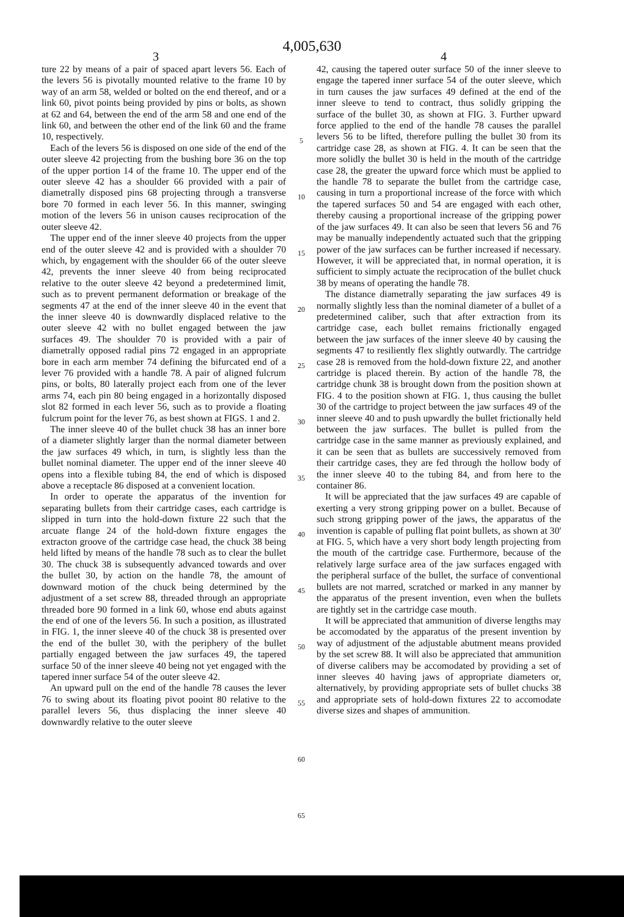4,005,630
3 4
ture 22 by means of a pair of spaced apart levers 56. Each of the levers 56 is pivotally mounted relative to the frame 10 by way of an arm 58, welded or bolted on the end thereof, and or a link 60, pivot points being provided by pins or bolts, as shown at 62 and 64, between the end of the arm 58 and one end of the link 60, and between the other end of the link 60 and the frame 10, respectively.
Each of the levers 56 is disposed on one side of the end of the outer sleeve 42 projecting from the bushing bore 36 on the top of the upper portion 14 of the frame 10. The upper end of the outer sleeve 42 has a shoulder 66 provided with a pair of diametrally disposed pins 68 projecting through a transverse bore 70 formed in each lever 56. In this manner, swinging motion of the levers 56 in unison causes reciprocation of the outer sleeve 42.
The upper end of the inner sleeve 40 projects from the upper end of the outer sleeve 42 and is provided with a shoulder 70 which, by engagement with the shoulder 66 of the outer sleeve 42, prevents the inner sleeve 40 from being reciprocated relative to the outer sleeve 42 beyond a predetermined limit, such as to prevent permanent deformation or breakage of the segments 47 at the end of the inner sleeve 40 in the event that the inner sleeve 40 is downwardly displaced relative to the outer sleeve 42 with no bullet engaged between the jaw surfaces 49. The shoulder 70 is provided with a pair of diametrally opposed radial pins 72 engaged in an appropriate bore in each arm member 74 defining the bifurcated end of a lever 76 provided with a handle 78. A pair of aligned fulcrum pins, or bolts, 80 laterally project each from one of the lever arms 74, each pin 80 being engaged in a horizontally disposed slot 82 formed in each lever 56, such as to provide a floating fulcrum point for the lever 76, as best shown at FIGS. 1 and 2.
The inner sleeve 40 of the bullet chuck 38 has an inner bore of a diameter slightly larger than the normal diameter between the jaw surfaces 49 which, in turn, is slightly less than the bullet nominal diameter. The upper end of the inner sleeve 40 opens into a flexible tubing 84, the end of which is disposed above a receptacle 86 disposed at a convenient location.
In order to operate the apparatus of the invention for separating bullets from their cartridge cases, each cartridge is slipped in turn into the hold-down fixture 22 such that the arcuate flange 24 of the hold-down fixture engages the extracton groove of the cartridge case head, the chuck 38 being held lifted by means of the handle 78 such as to clear the bullet 30. The chuck 38 is subsequently advanced towards and over the bullet 30, by action on the handle 78, the amount of downward motion of the chuck being determined by the adjustment of a set screw 88, threaded through an appropriate threaded bore 90 formed in a link 60, whose end abuts against the end of one of the levers 56. In such a position, as illustrated in FIG. 1, the inner sleeve 40 of the chuck 38 is presented over the end of the bullet 30, with the periphery of the bullet partially engaged between the jaw surfaces 49, the tapered surface 50 of the inner sleeve 40 being not yet engaged with the tapered inner surface 54 of the outer sleeve 42.
An upward pull on the end of the handle 78 causes the lever 76 to swing about its floating pivot pooint 80 relative to the parallel levers 56, thus displacing the inner sleeve 40 downwardly relative to the outer sleeve
5
10
15
20
25
30
35
40
45
50
55
60
65
42, causing the tapered outer surface 50 of the inner sleeve to engage the tapered inner surface 54 of the outer sleeve, which in turn causes the jaw surfaces 49 defined at the end of the inner sleeve to tend to contract, thus solidly gripping the surface of the bullet 30, as shown at FIG. 3. Further upward force applied to the end of the handle 78 causes the parallel levers 56 to be lifted, therefore pulling the bullet 30 from its cartridge case 28, as shown at FIG. 4. It can be seen that the more solidly the bullet 30 is held in the mouth of the cartridge case 28, the greater the upward force which must be applied to the handle 78 to separate the bullet from the cartridge case, causing in turn a proportional increase of the force with which the tapered surfaces 50 and 54 are engaged with each other, thereby causing a proportional increase of the gripping power of the jaw surfaces 49. It can also be seen that levers 56 and 76 may be manually independently actuated such that the gripping power of the jaw surfaces can be further increased if necessary. However, it will be appreciated that, in normal operation, it is sufficient to simply actuate the reciprocation of the bullet chuck 38 by means of operating the handle 78.
The distance diametrally separating the jaw surfaces 49 is normally slightly less than the nominal diameter of a bullet of a predetermined caliber, such that after extraction from its cartridge case, each bullet remains frictionally engaged between the jaw surfaces of the inner sleeve 40 by causing the segments 47 to resiliently flex slightly outwardly. The cartridge case 28 is removed from the hold-down fixture 22, and another cartridge is placed therein. By action of the handle 78, the cartridge chunk 38 is brought down from the position shown at FIG. 4 to the position shown at FIG. 1, thus causing the bullet 30 of the cartridge to project between the jaw surfaces 49 of the inner sleeve 40 and to push upwardly the bullet frictionally held between the jaw surfaces. The bullet is pulled from the cartridge case in the same manner as previously explained, and it can be seen that as bullets are successively removed from their cartridge cases, they are fed through the hollow body of the inner sleeve 40 to the tubing 84, and from here to the container 86.
It will be appreciated that the jaw surfaces 49 are capable of exerting a very strong gripping power on a bullet. Because of such strong gripping power of the jaws, the apparatus of the invention is capable of pulling flat point bullets, as shown at 30' at FIG. 5, which have a very short body length projecting from the mouth of the cartridge case. Furthermore, because of the relatively large surface area of the jaw surfaces engaged with the peripheral surface of the bullet, the surface of conventional bullets are not marred, scratched or marked in any manner by the apparatus of the present invention, even when the bullets are tightly set in the cartridge case mouth.
It will be appreciated that ammunition of diverse lengths may be accomodated by the apparatus of the present invention by way of adjustment of the adjustable abutment means provided by the set screw 88. It will also be appreciated that ammunition of diverse calibers may be accomodated by providing a set of inner sleeves 40 having jaws of appropriate diameters or, alternatively, by providing appropriate sets of bullet chucks 38 and appropriate sets of hold-down fixtures 22 to accomodate diverse sizes and shapes of ammunition.